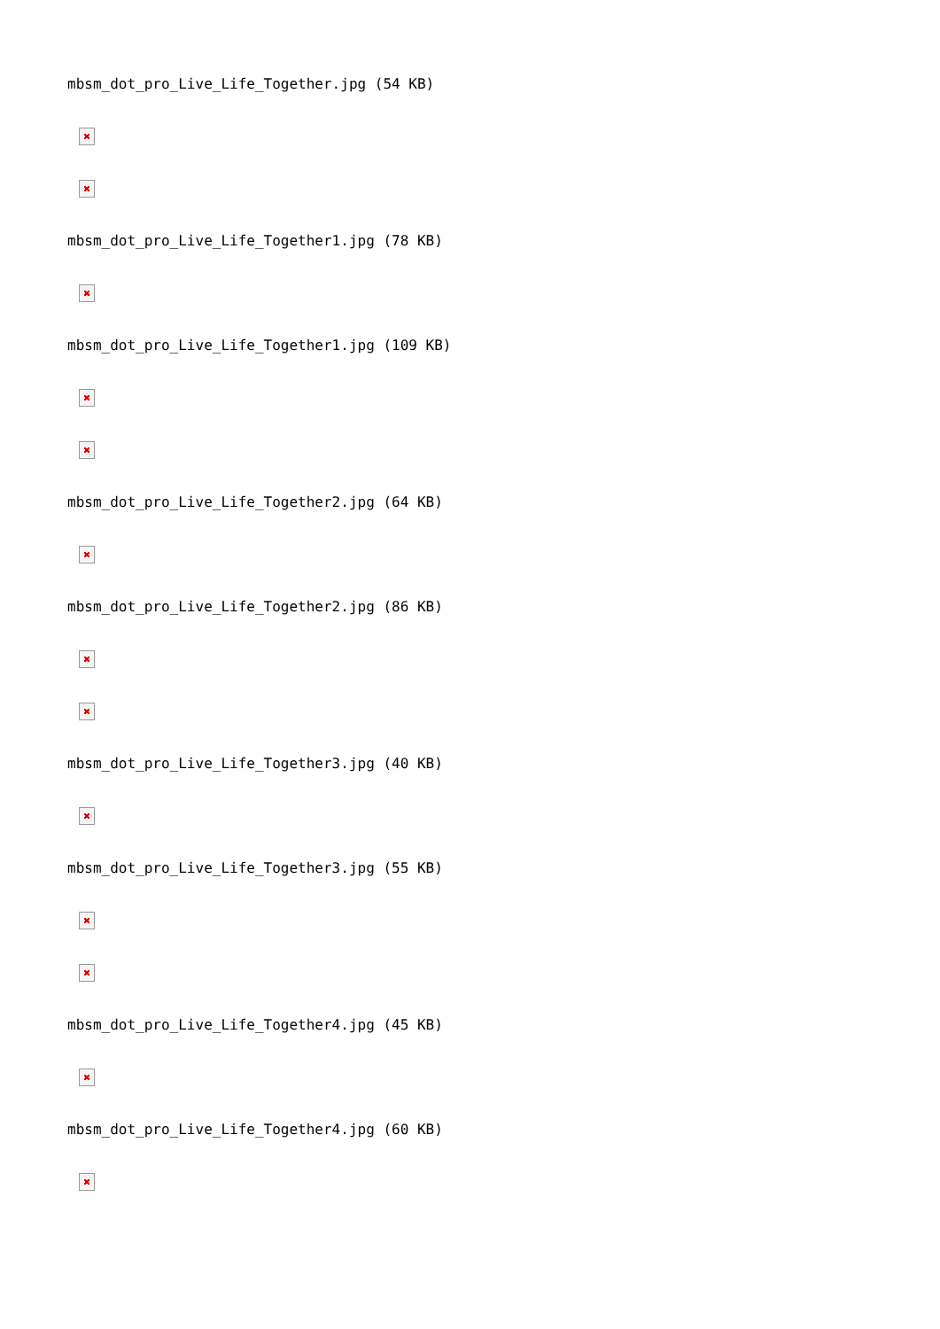mbsm_dot_pro_Live_Life_Together.jpg (54 KB)
mbsm_dot_pro_Live_Life_Together1.jpg (78 KB)
mbsm_dot_pro_Live_Life_Together1.jpg (109 KB)
mbsm_dot_pro_Live_Life_Together2.jpg (64 KB)
mbsm_dot_pro_Live_Life_Together2.jpg (86 KB)
mbsm_dot_pro_Live_Life_Together3.jpg (40 KB)
mbsm_dot_pro_Live_Life_Together3.jpg (55 KB)
mbsm_dot_pro_Live_Life_Together4.jpg (45 KB)
mbsm_dot_pro_Live_Life_Together4.jpg (60 KB)